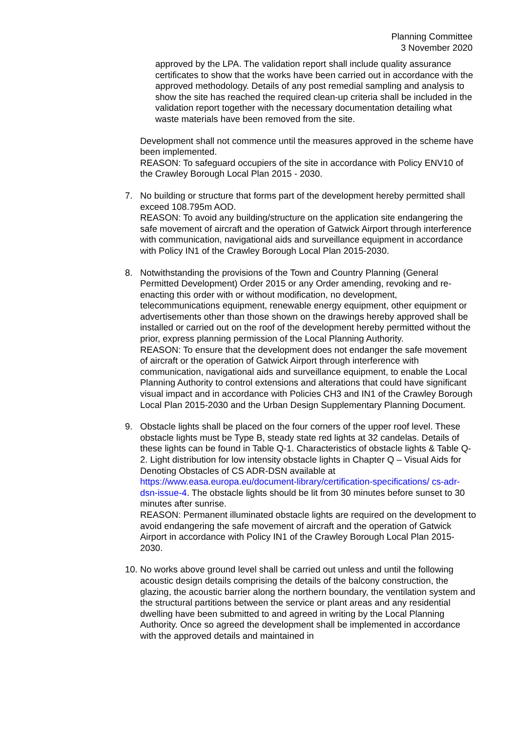Planning Committee
3 November 2020
approved by the LPA. The validation report shall include quality assurance certificates to show that the works have been carried out in accordance with the approved methodology. Details of any post remedial sampling and analysis to show the site has reached the required clean-up criteria shall be included in the validation report together with the necessary documentation detailing what waste materials have been removed from the site.
Development shall not commence until the measures approved in the scheme have been implemented.
REASON: To safeguard occupiers of the site in accordance with Policy ENV10 of the Crawley Borough Local Plan 2015 - 2030.
7. No building or structure that forms part of the development hereby permitted shall exceed 108.795m AOD.
REASON: To avoid any building/structure on the application site endangering the safe movement of aircraft and the operation of Gatwick Airport through interference with communication, navigational aids and surveillance equipment in accordance with Policy IN1 of the Crawley Borough Local Plan 2015-2030.
8. Notwithstanding the provisions of the Town and Country Planning (General Permitted Development) Order 2015 or any Order amending, revoking and re-enacting this order with or without modification, no development, telecommunications equipment, renewable energy equipment, other equipment or advertisements other than those shown on the drawings hereby approved shall be installed or carried out on the roof of the development hereby permitted without the prior, express planning permission of the Local Planning Authority.
REASON: To ensure that the development does not endanger the safe movement of aircraft or the operation of Gatwick Airport through interference with communication, navigational aids and surveillance equipment, to enable the Local Planning Authority to control extensions and alterations that could have significant visual impact and in accordance with Policies CH3 and IN1 of the Crawley Borough Local Plan 2015-2030 and the Urban Design Supplementary Planning Document.
9. Obstacle lights shall be placed on the four corners of the upper roof level. These obstacle lights must be Type B, steady state red lights at 32 candelas. Details of these lights can be found in Table Q-1. Characteristics of obstacle lights & Table Q-2. Light distribution for low intensity obstacle lights in Chapter Q – Visual Aids for Denoting Obstacles of CS ADR-DSN available at https://www.easa.europa.eu/document-library/certification-specifications/ cs-adr-dsn-issue-4. The obstacle lights should be lit from 30 minutes before sunset to 30 minutes after sunrise.
REASON: Permanent illuminated obstacle lights are required on the development to avoid endangering the safe movement of aircraft and the operation of Gatwick Airport in accordance with Policy IN1 of the Crawley Borough Local Plan 2015-2030.
10.
No works above ground level shall be carried out unless and until the following acoustic design details comprising the details of the balcony construction, the glazing, the acoustic barrier along the northern boundary, the ventilation system and the structural partitions between the service or plant areas and any residential dwelling have been submitted to and agreed in writing by the Local Planning Authority. Once so agreed the development shall be implemented in accordance with the approved details and maintained in